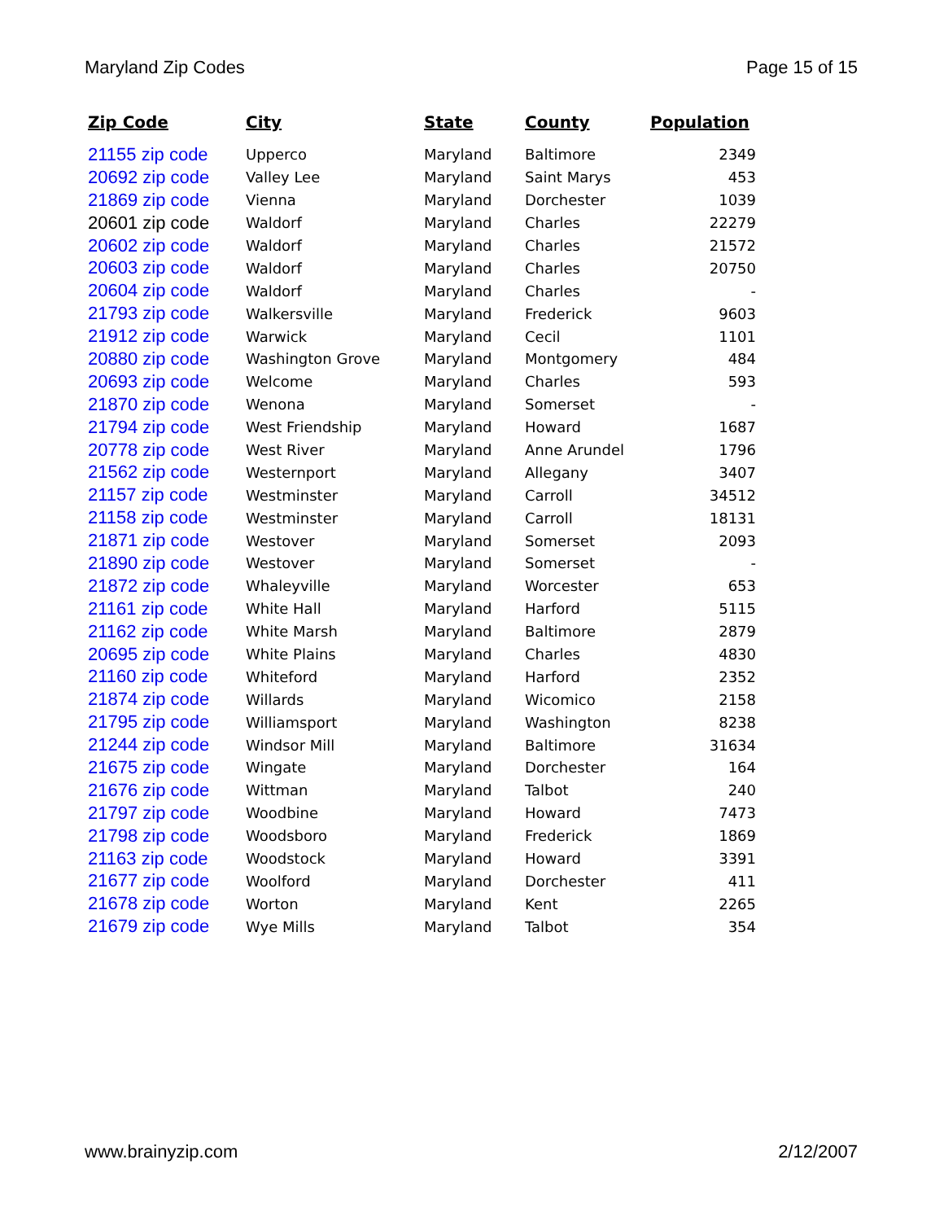Maryland Zip Codes Page 15 of 15
| Zip Code | City | State | County | Population |
| --- | --- | --- | --- | --- |
| 21155 zip code | Upperco | Maryland | Baltimore | 2349 |
| 20692 zip code | Valley Lee | Maryland | Saint Marys | 453 |
| 21869 zip code | Vienna | Maryland | Dorchester | 1039 |
| 20601 zip code | Waldorf | Maryland | Charles | 22279 |
| 20602 zip code | Waldorf | Maryland | Charles | 21572 |
| 20603 zip code | Waldorf | Maryland | Charles | 20750 |
| 20604 zip code | Waldorf | Maryland | Charles | - |
| 21793 zip code | Walkersville | Maryland | Frederick | 9603 |
| 21912 zip code | Warwick | Maryland | Cecil | 1101 |
| 20880 zip code | Washington Grove | Maryland | Montgomery | 484 |
| 20693 zip code | Welcome | Maryland | Charles | 593 |
| 21870 zip code | Wenona | Maryland | Somerset | - |
| 21794 zip code | West Friendship | Maryland | Howard | 1687 |
| 20778 zip code | West River | Maryland | Anne Arundel | 1796 |
| 21562 zip code | Westernport | Maryland | Allegany | 3407 |
| 21157 zip code | Westminster | Maryland | Carroll | 34512 |
| 21158 zip code | Westminster | Maryland | Carroll | 18131 |
| 21871 zip code | Westover | Maryland | Somerset | 2093 |
| 21890 zip code | Westover | Maryland | Somerset | - |
| 21872 zip code | Whaleyville | Maryland | Worcester | 653 |
| 21161 zip code | White Hall | Maryland | Harford | 5115 |
| 21162 zip code | White Marsh | Maryland | Baltimore | 2879 |
| 20695 zip code | White Plains | Maryland | Charles | 4830 |
| 21160 zip code | Whiteford | Maryland | Harford | 2352 |
| 21874 zip code | Willards | Maryland | Wicomico | 2158 |
| 21795 zip code | Williamsport | Maryland | Washington | 8238 |
| 21244 zip code | Windsor Mill | Maryland | Baltimore | 31634 |
| 21675 zip code | Wingate | Maryland | Dorchester | 164 |
| 21676 zip code | Wittman | Maryland | Talbot | 240 |
| 21797 zip code | Woodbine | Maryland | Howard | 7473 |
| 21798 zip code | Woodsboro | Maryland | Frederick | 1869 |
| 21163 zip code | Woodstock | Maryland | Howard | 3391 |
| 21677 zip code | Woolford | Maryland | Dorchester | 411 |
| 21678 zip code | Worton | Maryland | Kent | 2265 |
| 21679 zip code | Wye Mills | Maryland | Talbot | 354 |
www.brainyzip.com 2/12/2007